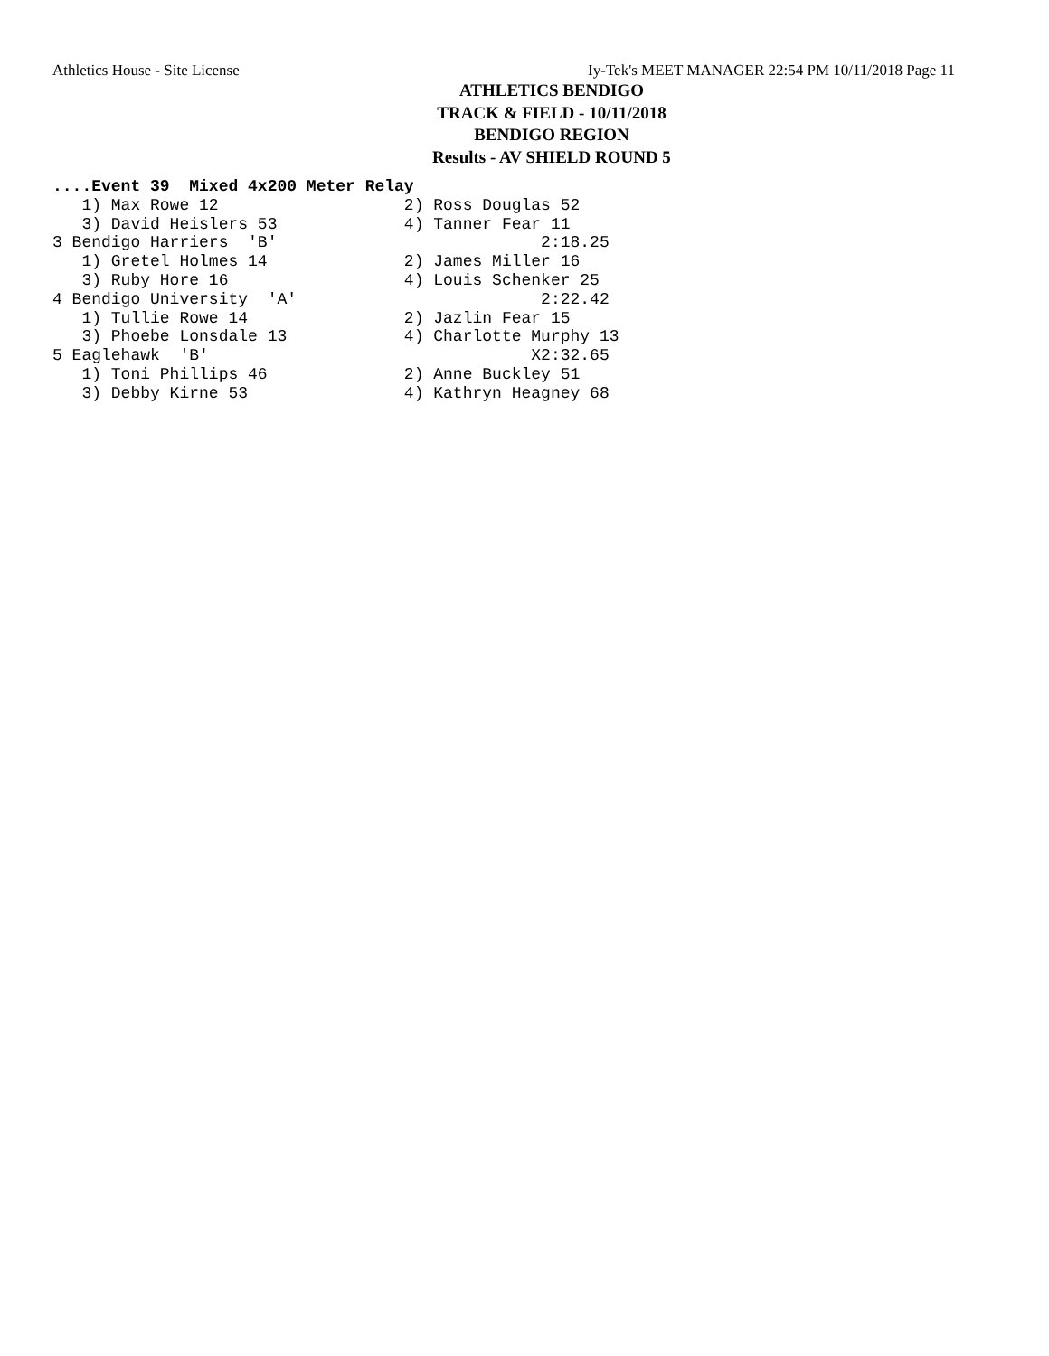Athletics House - Site License Iy-Tek's MEET MANAGER 22:54 PM 10/11/2018 Page 11
ATHLETICS BENDIGO
TRACK & FIELD - 10/11/2018
BENDIGO REGION
Results - AV SHIELD ROUND 5
....Event 39  Mixed 4x200 Meter Relay
   1) Max Rowe 12                   2) Ross Douglas 52
   3) David Heislers 53             4) Tanner Fear 11
3 Bendigo Harriers  'B'                           2:18.25
   1) Gretel Holmes 14              2) James Miller 16
   3) Ruby Hore 16                  4) Louis Schenker 25
4 Bendigo University  'A'                         2:22.42
   1) Tullie Rowe 14                2) Jazlin Fear 15
   3) Phoebe Lonsdale 13            4) Charlotte Murphy 13
5 Eaglehawk  'B'                                 X2:32.65
   1) Toni Phillips 46              2) Anne Buckley 51
   3) Debby Kirne 53                4) Kathryn Heagney 68